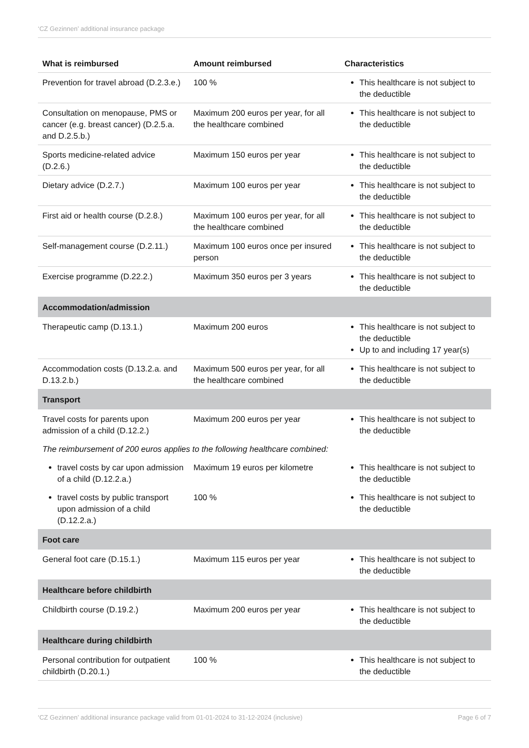‘CZ Gezinnen’ additional insurance package
| What is reimbursed | Amount reimbursed | Characteristics |
| --- | --- | --- |
| Prevention for travel abroad (D.2.3.e.) | 100 % | This healthcare is not subject to the deductible |
| Consultation on menopause, PMS or cancer (e.g. breast cancer) (D.2.5.a. and D.2.5.b.) | Maximum 200 euros per year, for all the healthcare combined | This healthcare is not subject to the deductible |
| Sports medicine-related advice (D.2.6.) | Maximum 150 euros per year | This healthcare is not subject to the deductible |
| Dietary advice (D.2.7.) | Maximum 100 euros per year | This healthcare is not subject to the deductible |
| First aid or health course (D.2.8.) | Maximum 100 euros per year, for all the healthcare combined | This healthcare is not subject to the deductible |
| Self-management course (D.2.11.) | Maximum 100 euros once per insured person | This healthcare is not subject to the deductible |
| Exercise programme (D.22.2.) | Maximum 350 euros per 3 years | This healthcare is not subject to the deductible |
| Accommodation/admission | | |
| Therapeutic camp (D.13.1.) | Maximum 200 euros | This healthcare is not subject to the deductible Up to and including 17 year(s) |
| Accommodation costs (D.13.2.a. and D.13.2.b.) | Maximum 500 euros per year, for all the healthcare combined | This healthcare is not subject to the deductible |
| Transport | | |
| Travel costs for parents upon admission of a child (D.12.2.) | Maximum 200 euros per year | This healthcare is not subject to the deductible |
| The reimbursement of 200 euros applies to the following healthcare combined: | | |
| travel costs by car upon admission of a child (D.12.2.a.) | Maximum 19 euros per kilometre | This healthcare is not subject to the deductible |
| travel costs by public transport upon admission of a child (D.12.2.a.) | 100 % | This healthcare is not subject to the deductible |
| Foot care | | |
| General foot care (D.15.1.) | Maximum 115 euros per year | This healthcare is not subject to the deductible |
| Healthcare before childbirth | | |
| Childbirth course (D.19.2.) | Maximum 200 euros per year | This healthcare is not subject to the deductible |
| Healthcare during childbirth | | |
| Personal contribution for outpatient childbirth (D.20.1.) | 100 % | This healthcare is not subject to the deductible |
‘CZ Gezinnen’ additional insurance package valid from 01-01-2024 to 31-12-2024 (inclusive) Page 6 of 7